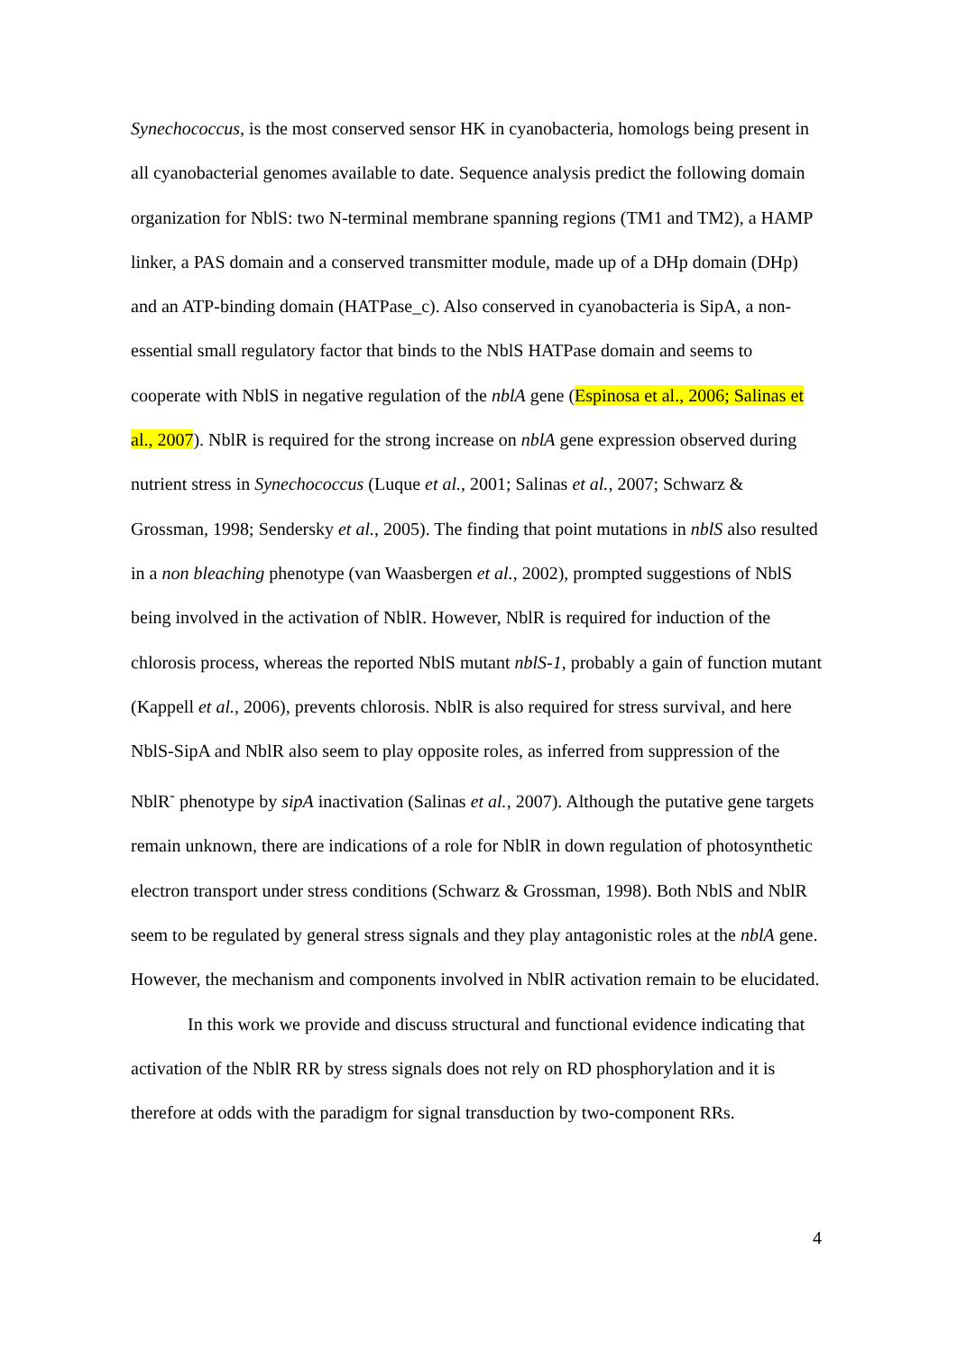Synechococcus, is the most conserved sensor HK in cyanobacteria, homologs being present in all cyanobacterial genomes available to date. Sequence analysis predict the following domain organization for NblS: two N-terminal membrane spanning regions (TM1 and TM2), a HAMP linker, a PAS domain and a conserved transmitter module, made up of a DHp domain (DHp) and an ATP-binding domain (HATPase_c). Also conserved in cyanobacteria is SipA, a non-essential small regulatory factor that binds to the NblS HATPase domain and seems to cooperate with NblS in negative regulation of the nblA gene (Espinosa et al., 2006; Salinas et al., 2007). NblR is required for the strong increase on nblA gene expression observed during nutrient stress in Synechococcus (Luque et al., 2001; Salinas et al., 2007; Schwarz & Grossman, 1998; Sendersky et al., 2005). The finding that point mutations in nblS also resulted in a non bleaching phenotype (van Waasbergen et al., 2002), prompted suggestions of NblS being involved in the activation of NblR. However, NblR is required for induction of the chlorosis process, whereas the reported NblS mutant nblS-1, probably a gain of function mutant (Kappell et al., 2006), prevents chlorosis. NblR is also required for stress survival, and here NblS-SipA and NblR also seem to play opposite roles, as inferred from suppression of the NblR<sup>-</sup> phenotype by sipA inactivation (Salinas et al., 2007). Although the putative gene targets remain unknown, there are indications of a role for NblR in down regulation of photosynthetic electron transport under stress conditions (Schwarz & Grossman, 1998). Both NblS and NblR seem to be regulated by general stress signals and they play antagonistic roles at the nblA gene. However, the mechanism and components involved in NblR activation remain to be elucidated.
In this work we provide and discuss structural and functional evidence indicating that activation of the NblR RR by stress signals does not rely on RD phosphorylation and it is therefore at odds with the paradigm for signal transduction by two-component RRs.
4